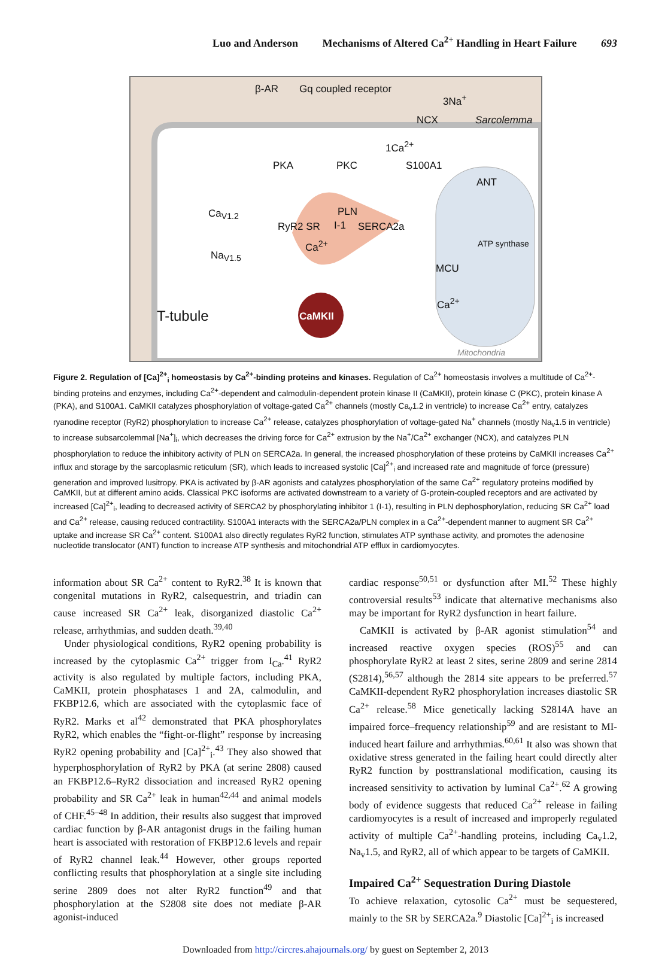Luo and Anderson Mechanisms of Altered Ca<sup>2+</sup> Handling in Heart Failure 693
β-AR Gq coupled receptor
3Na<sup>+</sup>
NCX Sarcolemma
1Ca<sup>2+</sup>
PKA PKC S100A1
ANT
Ca<sub>V1.2</sub> PLN
RyR2 SR I-1 SERCA2a
Ca<sup>2+</sup>
Na<sub>V1.5</sub>
MCU
ATP synthase
Ca<sup>2+</sup>
T-tubule CaMKII
Mitochondria
Figure 2. Regulation of [Ca]<sup>2+</sup><sub>i</sub> homeostasis by Ca<sup>2+</sup>-binding proteins and kinases. Regulation of Ca<sup>2+</sup> homeostasis involves a multitude of Ca<sup>2+</sup>-binding proteins and enzymes, including Ca<sup>2+</sup>-dependent and calmodulin-dependent protein kinase II (CaMKII), protein kinase C (PKC), protein kinase A (PKA), and S100A1. CaMKII catalyzes phosphorylation of voltage-gated Ca<sup>2+</sup> channels (mostly Ca<sub>v</sub>1.2 in ventricle) to increase Ca<sup>2+</sup> entry, catalyzes ryanodine receptor (RyR2) phosphorylation to increase Ca<sup>2+</sup> release, catalyzes phosphorylation of voltage-gated Na<sup>+</sup> channels (mostly Na<sub>v</sub>1.5 in ventricle) to increase subsarcolemmal [Na<sup>+</sup>]<sub>i</sub>, which decreases the driving force for Ca<sup>2+</sup> extrusion by the Na<sup>+</sup>/Ca<sup>2+</sup> exchanger (NCX), and catalyzes PLN phosphorylation to reduce the inhibitory activity of PLN on SERCA2a. In general, the increased phosphorylation of these proteins by CaMKII increases Ca<sup>2+</sup> influx and storage by the sarcoplasmic reticulum (SR), which leads to increased systolic [Ca]<sup>2+</sup><sub>i</sub> and increased rate and magnitude of force (pressure) generation and improved lusitropy. PKA is activated by β-AR agonists and catalyzes phosphorylation of the same Ca<sup>2+</sup> regulatory proteins modified by CaMKII, but at different amino acids. Classical PKC isoforms are activated downstream to a variety of G-protein-coupled receptors and are activated by increased [Ca]<sup>2+</sup><sub>i</sub>, leading to decreased activity of SERCA2 by phosphorylating inhibitor 1 (I-1), resulting in PLN dephosphorylation, reducing SR Ca<sup>2+</sup> load and Ca<sup>2+</sup> release, causing reduced contractility. S100A1 interacts with the SERCA2a/PLN complex in a Ca<sup>2+</sup>-dependent manner to augment SR Ca<sup>2+</sup> uptake and increase SR Ca<sup>2+</sup> content. S100A1 also directly regulates RyR2 function, stimulates ATP synthase activity, and promotes the adenosine nucleotide translocator (ANT) function to increase ATP synthesis and mitochondrial ATP efflux in cardiomyocytes.
information about SR Ca<sup>2+</sup> content to RyR2.<sup>38</sup> It is known that congenital mutations in RyR2, calsequestrin, and triadin can cause increased SR Ca<sup>2+</sup> leak, disorganized diastolic Ca<sup>2+</sup> release, arrhythmias, and sudden death.<sup>39,40</sup>
Under physiological conditions, RyR2 opening probability is increased by the cytoplasmic Ca<sup>2+</sup> trigger from I<sub>Ca</sub>.<sup>41</sup> RyR2 activity is also regulated by multiple factors, including PKA, CaMKII, protein phosphatases 1 and 2A, calmodulin, and FKBP12.6, which are associated with the cytoplasmic face of RyR2. Marks et al<sup>42</sup> demonstrated that PKA phosphorylates RyR2, which enables the “fight-or-flight” response by increasing RyR2 opening probability and [Ca]<sup>2+</sup><sub>i</sub>.<sup>43</sup> They also showed that hyperphosphorylation of RyR2 by PKA (at serine 2808) caused an FKBP12.6–RyR2 dissociation and increased RyR2 opening probability and SR Ca<sup>2+</sup> leak in human<sup>42,44</sup> and animal models of CHF.<sup>45–48</sup> In addition, their results also suggest that improved cardiac function by β-AR antagonist drugs in the failing human heart is associated with restoration of FKBP12.6 levels and repair of RyR2 channel leak.<sup>44</sup> However, other groups reported conflicting results that phosphorylation at a single site including serine 2809 does not alter RyR2 function<sup>49</sup> and that phosphorylation at the S2808 site does not mediate β-AR agonist-induced
cardiac response<sup>50,51</sup> or dysfunction after MI.<sup>52</sup> These highly controversial results<sup>53</sup> indicate that alternative mechanisms also may be important for RyR2 dysfunction in heart failure.
CaMKII is activated by β-AR agonist stimulation<sup>54</sup> and increased reactive oxygen species (ROS)<sup>55</sup> and can phosphorylate RyR2 at least 2 sites, serine 2809 and serine 2814 (S2814),<sup>56,57</sup> although the 2814 site appears to be preferred.<sup>57</sup> CaMKII-dependent RyR2 phosphorylation increases diastolic SR Ca<sup>2+</sup> release.<sup>58</sup> Mice genetically lacking S2814A have an impaired force–frequency relationship<sup>59</sup> and are resistant to MI-induced heart failure and arrhythmias.<sup>60,61</sup> It also was shown that oxidative stress generated in the failing heart could directly alter RyR2 function by posttranslational modification, causing its increased sensitivity to activation by luminal Ca<sup>2+</sup>.<sup>62</sup> A growing body of evidence suggests that reduced Ca<sup>2+</sup> release in failing cardiomyocytes is a result of increased and improperly regulated activity of multiple Ca<sup>2+</sup>-handling proteins, including Ca<sub>v</sub>1.2, Na<sub>v</sub>1.5, and RyR2, all of which appear to be targets of CaMKII.
Impaired Ca<sup>2+</sup> Sequestration During Diastole
To achieve relaxation, cytosolic Ca<sup>2+</sup> must be sequestered, mainly to the SR by SERCA2a.<sup>9</sup> Diastolic [Ca]<sup>2+</sup><sub>i</sub> is increased
Downloaded from http://circres.ahajournals.org/ by guest on September 2, 2013